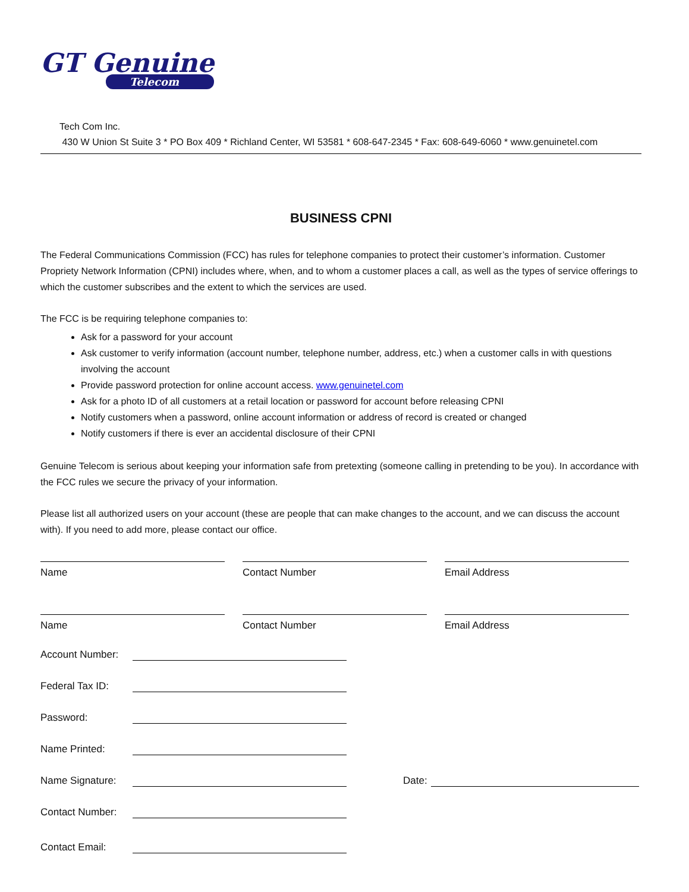GT Genuine
Telecom
Tech Com Inc.
430 W Union St Suite 3 * PO Box 409 * Richland Center, WI 53581 * 608-647-2345 * Fax: 608-649-6060 * www.genuinetel.com
BUSINESS CPNI
The Federal Communications Commission (FCC) has rules for telephone companies to protect their customer’s information. Customer Propriety Network Information (CPNI) includes where, when, and to whom a customer places a call, as well as the types of service offerings to which the customer subscribes and the extent to which the services are used.
The FCC is be requiring telephone companies to:
Ask for a password for your account
Ask customer to verify information (account number, telephone number, address, etc.) when a customer calls in with questions involving the account
Provide password protection for online account access. www.genuinetel.com
Ask for a photo ID of all customers at a retail location or password for account before releasing CPNI
Notify customers when a password, online account information or address of record is created or changed
Notify customers if there is ever an accidental disclosure of their CPNI
Genuine Telecom is serious about keeping your information safe from pretexting (someone calling in pretending to be you). In accordance with the FCC rules we secure the privacy of your information.
Please list all authorized users on your account (these are people that can make changes to the account, and we can discuss the account with). If you need to add more, please contact our office.
Name Contact Number Email Address
Name Contact Number Email Address
Account Number:
Federal Tax ID:
Password:
Name Printed:
Name Signature: Date:
Contact Number:
Contact Email: